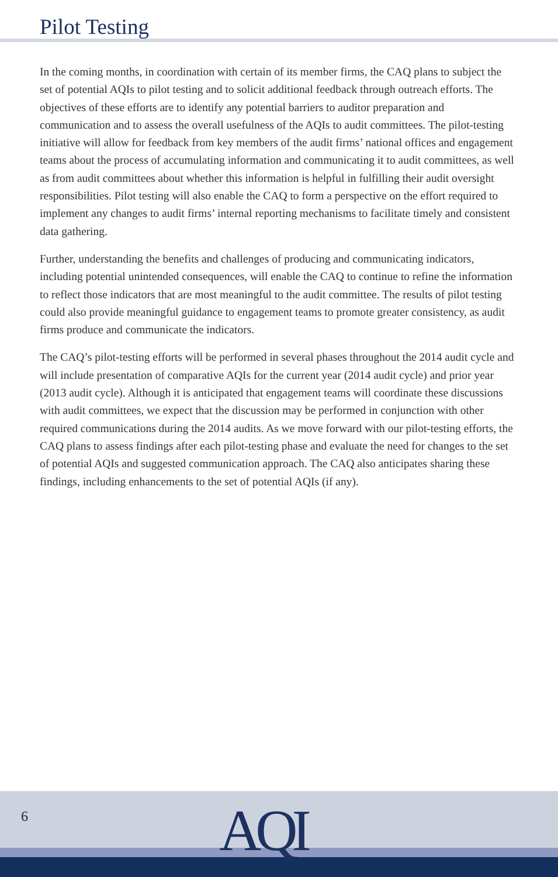Pilot Testing
In the coming months, in coordination with certain of its member firms, the CAQ plans to subject the set of potential AQIs to pilot testing and to solicit additional feedback through outreach efforts. The objectives of these efforts are to identify any potential barriers to auditor preparation and communication and to assess the overall usefulness of the AQIs to audit committees. The pilot-testing initiative will allow for feedback from key members of the audit firms’ national offices and engagement teams about the process of accumulating information and communicating it to audit committees, as well as from audit committees about whether this information is helpful in fulfilling their audit oversight responsibilities. Pilot testing will also enable the CAQ to form a perspective on the effort required to implement any changes to audit firms’ internal reporting mechanisms to facilitate timely and consistent data gathering.
Further, understanding the benefits and challenges of producing and communicating indicators, including potential unintended consequences, will enable the CAQ to continue to refine the information to reflect those indicators that are most meaningful to the audit committee. The results of pilot testing could also provide meaningful guidance to engagement teams to promote greater consistency, as audit firms produce and communicate the indicators.
The CAQ’s pilot-testing efforts will be performed in several phases throughout the 2014 audit cycle and will include presentation of comparative AQIs for the current year (2014 audit cycle) and prior year (2013 audit cycle). Although it is anticipated that engagement teams will coordinate these discussions with audit committees, we expect that the discussion may be performed in conjunction with other required communications during the 2014 audits. As we move forward with our pilot-testing efforts, the CAQ plans to assess findings after each pilot-testing phase and evaluate the need for changes to the set of potential AQIs and suggested communication approach. The CAQ also anticipates sharing these findings, including enhancements to the set of potential AQIs (if any).
6 AQI